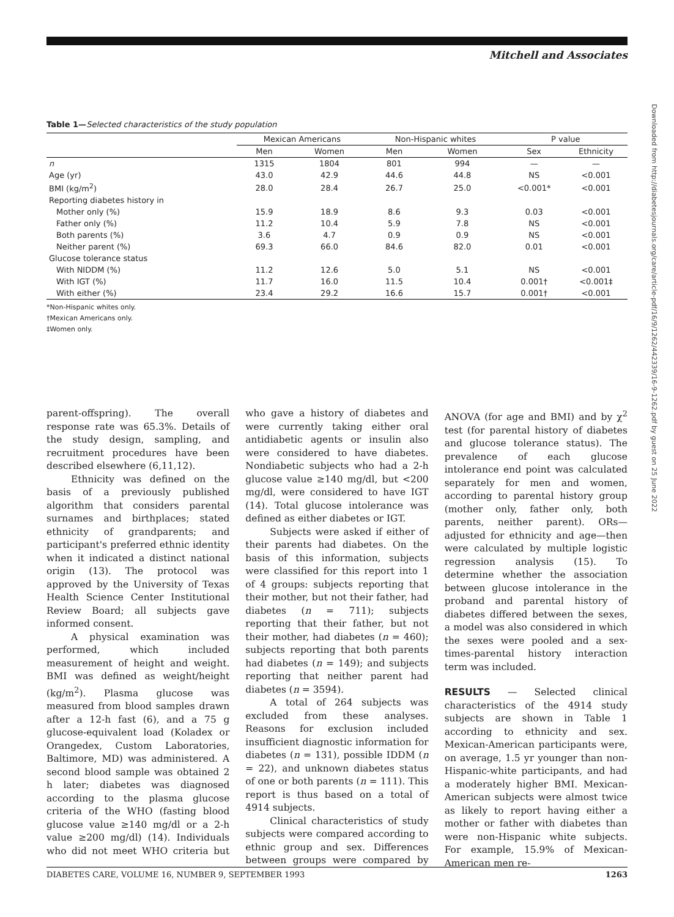Mitchell and Associates
Downloaded from http://diabetesjournals.org/care/article-pdf/16/9/1262/442339/16-9-1262.pdf by guest on 25 June 2022
Table 1—Selected characteristics of the study population
| | Mexican Americans | | Non-Hispanic whites | | P value | |
| --- | --- | --- | --- | --- | --- | --- |
| | Men | Women | Men | Women | Sex | Ethnicity |
| n | 1315 | 1804 | 801 | 994 | — | — |
| Age (yr) | 43.0 | 42.9 | 44.6 | 44.8 | NS | <0.001 |
| BMI (kg/m<sup>2</sup>) | 28.0 | 28.4 | 26.7 | 25.0 | <0.001* | <0.001 |
| Reporting diabetes history in | | | | | | |
| Mother only (%) | 15.9 | 18.9 | 8.6 | 9.3 | 0.03 | <0.001 |
| Father only (%) | 11.2 | 10.4 | 5.9 | 7.8 | NS | <0.001 |
| Both parents (%) | 3.6 | 4.7 | 0.9 | 0.9 | NS | <0.001 |
| Neither parent (%) | 69.3 | 66.0 | 84.6 | 82.0 | 0.01 | <0.001 |
| Glucose tolerance status | | | | | | |
| With NIDDM (%) | 11.2 | 12.6 | 5.0 | 5.1 | NS | <0.001 |
| With IGT (%) | 11.7 | 16.0 | 11.5 | 10.4 | 0.001† | <0.001‡ |
| With either (%) | 23.4 | 29.2 | 16.6 | 15.7 | 0.001† | <0.001 |
*Non-Hispanic whites only.
†Mexican Americans only.
‡Women only.
parent-offspring). The overall response rate was 65.3%. Details of the study design, sampling, and recruitment procedures have been described elsewhere (6,11,12).
Ethnicity was defined on the basis of a previously published algorithm that considers parental surnames and birthplaces; stated ethnicity of grandparents; and participant's preferred ethnic identity when it indicated a distinct national origin (13). The protocol was approved by the University of Texas Health Science Center Institutional Review Board; all subjects gave informed consent.
A physical examination was performed, which included measurement of height and weight. BMI was defined as weight/height (kg/m<sup>2</sup>). Plasma glucose was measured from blood samples drawn after a 12-h fast (6), and a 75 g glucose-equivalent load (Koladex or Orangedex, Custom Laboratories, Baltimore, MD) was administered. A second blood sample was obtained 2 h later; diabetes was diagnosed according to the plasma glucose criteria of the WHO (fasting blood glucose value ≥140 mg/dl or a 2-h value ≥200 mg/dl) (14). Individuals who did not meet WHO criteria but who gave a history of diabetes and were currently taking either oral antidiabetic agents or insulin also were considered to have diabetes. Nondiabetic subjects who had a 2-h glucose value ≥140 mg/dl, but <200 mg/dl, were considered to have IGT (14). Total glucose intolerance was defined as either diabetes or IGT.
Subjects were asked if either of their parents had diabetes. On the basis of this information, subjects were classified for this report into 1 of 4 groups: subjects reporting that their mother, but not their father, had diabetes (n = 711); subjects reporting that their father, but not their mother, had diabetes (n = 460); subjects reporting that both parents had diabetes (n = 149); and subjects reporting that neither parent had diabetes (n = 3594).
A total of 264 subjects was excluded from these analyses. Reasons for exclusion included insufficient diagnostic information for diabetes (n = 131), possible IDDM (n = 22), and unknown diabetes status of one or both parents (n = 111). This report is thus based on a total of 4914 subjects.
Clinical characteristics of study subjects were compared according to ethnic group and sex. Differences between groups were compared by ANOVA (for age and BMI) and by χ<sup>2</sup> test (for parental history of diabetes and glucose tolerance status). The prevalence of each glucose intolerance end point was calculated separately for men and women, according to parental history group (mother only, father only, both parents, neither parent). ORs—adjusted for ethnicity and age—then were calculated by multiple logistic regression analysis (15). To determine whether the association between glucose intolerance in the proband and parental history of diabetes differed between the sexes, a model was also considered in which the sexes were pooled and a sex-times-parental history interaction term was included.
RESULTS — Selected clinical characteristics of the 4914 study subjects are shown in Table 1 according to ethnicity and sex. Mexican-American participants were, on average, 1.5 yr younger than non-Hispanic-white participants, and had a moderately higher BMI. Mexican-American subjects were almost twice as likely to report having either a mother or father with diabetes than were non-Hispanic white subjects. For example, 15.9% of Mexican-American men re-
DIABETES CARE, VOLUME 16, NUMBER 9, SEPTEMBER 1993 1263